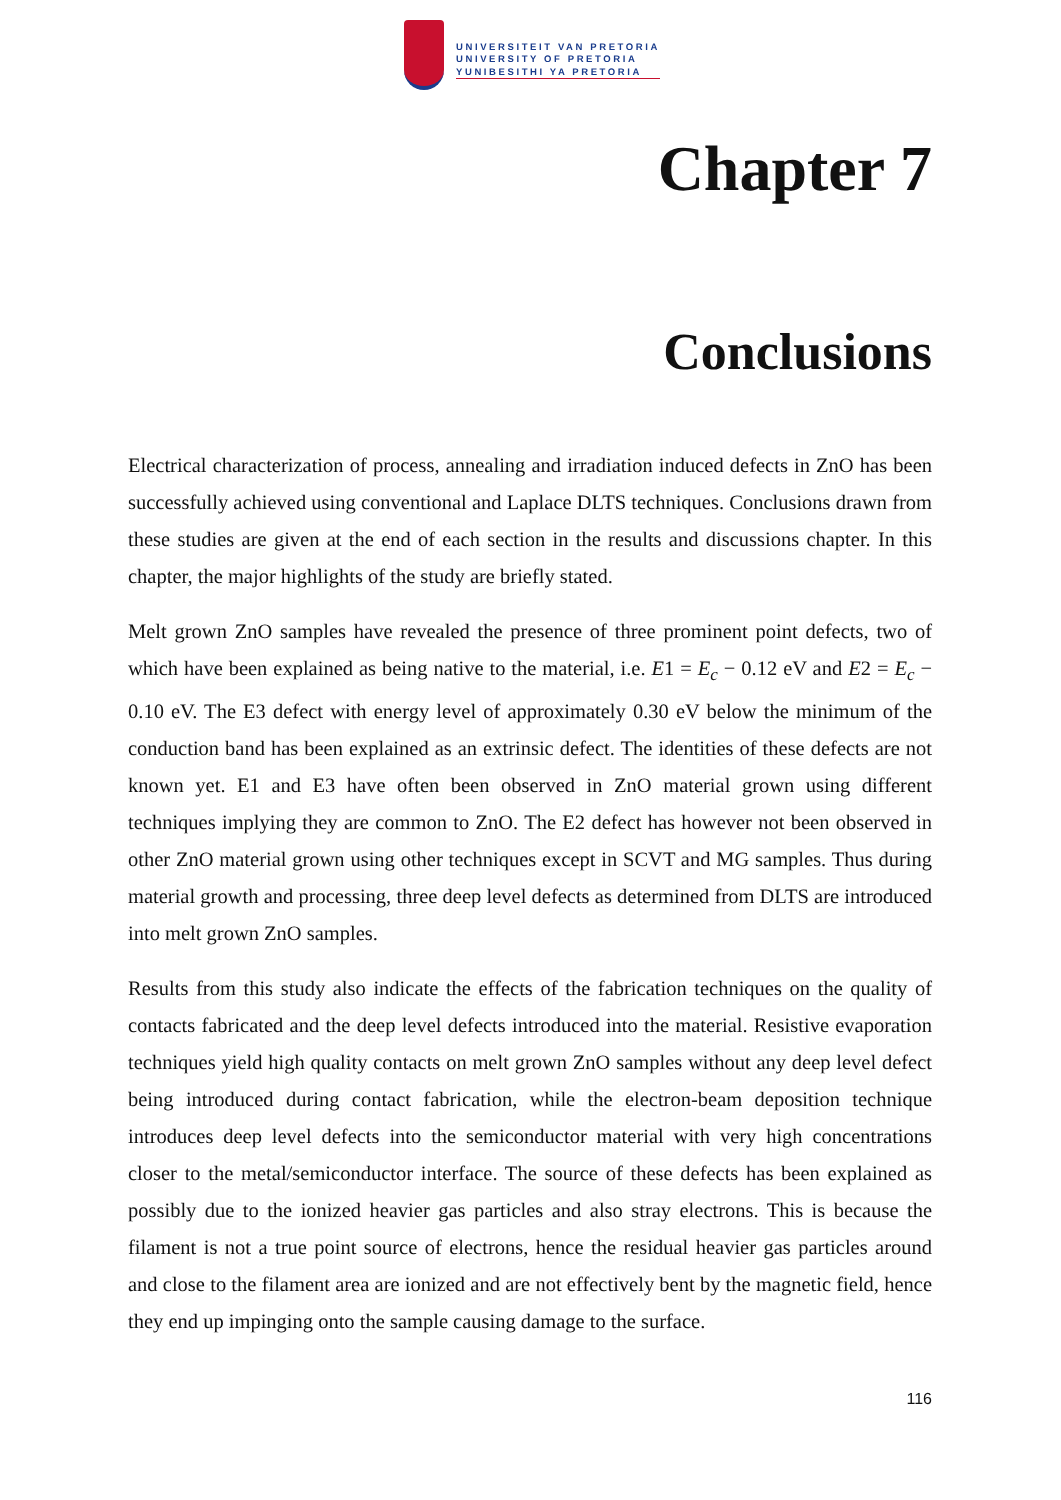UNIVERSITEIT VAN PRETORIA
UNIVERSITY OF PRETORIA
YUNIBESITHI YA PRETORIA
Chapter 7
Conclusions
Electrical characterization of process, annealing and irradiation induced defects in ZnO has been successfully achieved using conventional and Laplace DLTS techniques. Conclusions drawn from these studies are given at the end of each section in the results and discussions chapter. In this chapter, the major highlights of the study are briefly stated.
Melt grown ZnO samples have revealed the presence of three prominent point defects, two of which have been explained as being native to the material, i.e. E1 = E<sub>c</sub> − 0.12 eV and E2 = E<sub>c</sub> − 0.10 eV. The E3 defect with energy level of approximately 0.30 eV below the minimum of the conduction band has been explained as an extrinsic defect. The identities of these defects are not known yet. E1 and E3 have often been observed in ZnO material grown using different techniques implying they are common to ZnO. The E2 defect has however not been observed in other ZnO material grown using other techniques except in SCVT and MG samples. Thus during material growth and processing, three deep level defects as determined from DLTS are introduced into melt grown ZnO samples.
Results from this study also indicate the effects of the fabrication techniques on the quality of contacts fabricated and the deep level defects introduced into the material. Resistive evaporation techniques yield high quality contacts on melt grown ZnO samples without any deep level defect being introduced during contact fabrication, while the electron-beam deposition technique introduces deep level defects into the semiconductor material with very high concentrations closer to the metal/semiconductor interface. The source of these defects has been explained as possibly due to the ionized heavier gas particles and also stray electrons. This is because the filament is not a true point source of electrons, hence the residual heavier gas particles around and close to the filament area are ionized and are not effectively bent by the magnetic field, hence they end up impinging onto the sample causing damage to the surface.
116